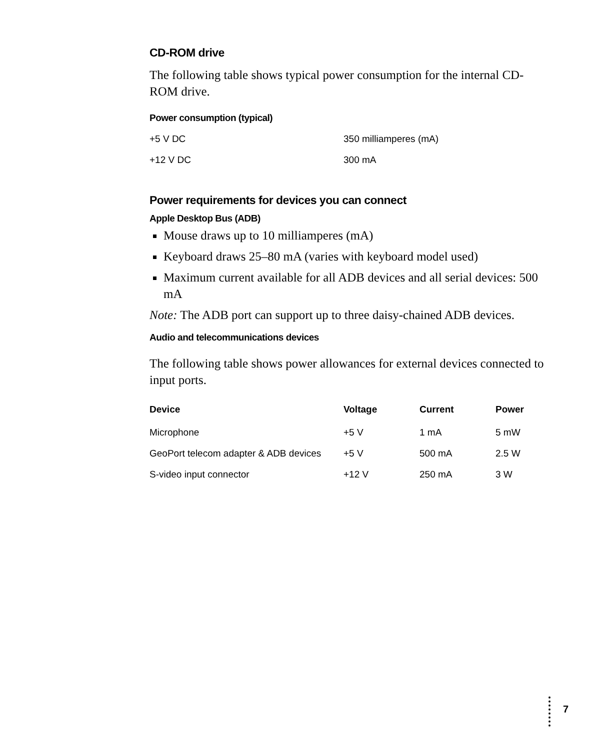CD-ROM drive
The following table shows typical power consumption for the internal CD-ROM drive.
Power consumption (typical)
| +5 V DC | 350 milliamperes (mA) |
| +12 V DC | 300 mA |
Power requirements for devices you can connect
Apple Desktop Bus (ADB)
Mouse draws up to 10 milliamperes (mA)
Keyboard draws 25–80 mA (varies with keyboard model used)
Maximum current available for all ADB devices and all serial devices: 500 mA
Note: The ADB port can support up to three daisy-chained ADB devices.
Audio and telecommunications devices
The following table shows power allowances for external devices connected to input ports.
| Device | Voltage | Current | Power |
| --- | --- | --- | --- |
| Microphone | +5 V | 1 mA | 5 mW |
| GeoPort telecom adapter & ADB devices | +5 V | 500 mA | 2.5 W |
| S-video input connector | +12 V | 250 mA | 3 W |
7